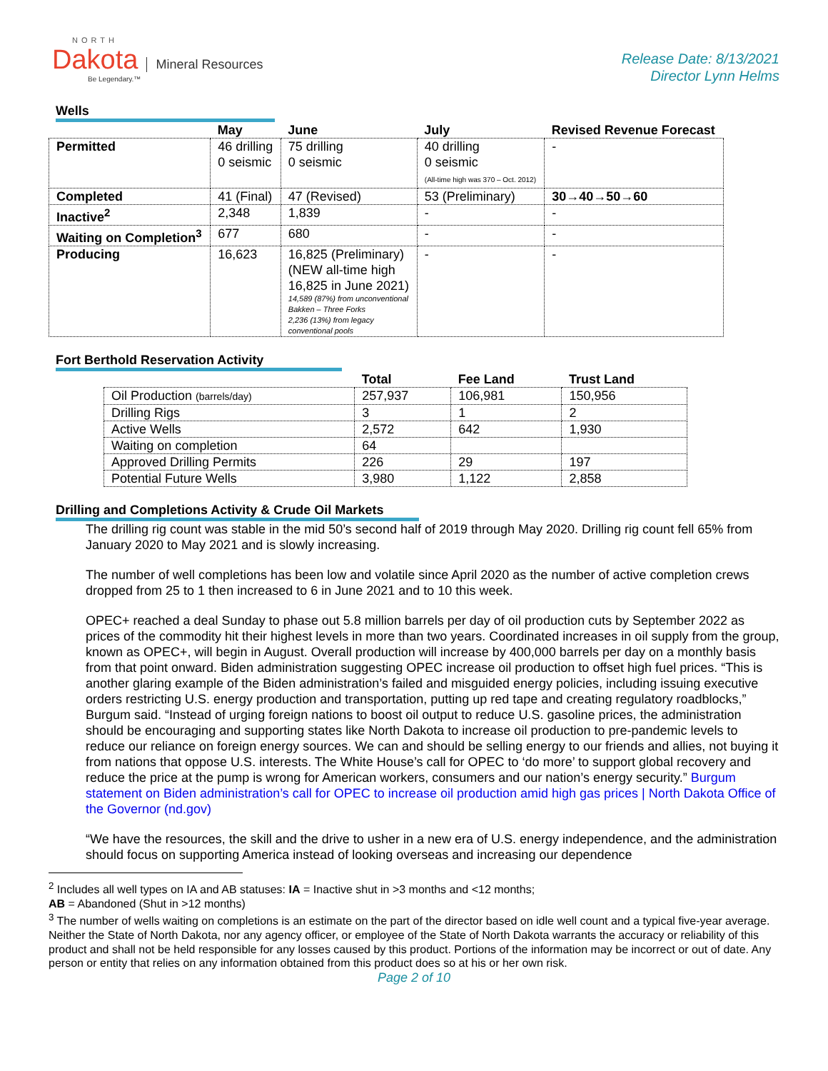NORTH
Dakota Mineral Resources
Be Legendary.™
Release Date: 8/13/2021
Director Lynn Helms
Wells
| | May | June | July | Revised Revenue Forecast |
| --- | --- | --- | --- | --- |
| Permitted | 46 drilling 0 seismic | 75 drilling 0 seismic | 40 drilling 0 seismic (All-time high was 370 – Oct. 2012) | - |
| Completed | 41 (Final) | 47 (Revised) | 53 (Preliminary) | 30→40→50→60 |
| Inactive<sup>2</sup> | 2,348 | 1,839 | - | - |
| Waiting on Completion<sup>3</sup> | 677 | 680 | - | - |
| Producing | 16,623 | 16,825 (Preliminary) (NEW all-time high 16,825 in June 2021) 14,589 (87%) from unconventional Bakken – Three Forks 2,236 (13%) from legacy conventional pools | - | - |
Fort Berthold Reservation Activity
| | Total | Fee Land | Trust Land |
| --- | --- | --- | --- |
| Oil Production (barrels/day) | 257,937 | 106,981 | 150,956 |
| Drilling Rigs | 3 | 1 | 2 |
| Active Wells | 2,572 | 642 | 1,930 |
| Waiting on completion | 64 | | |
| Approved Drilling Permits | 226 | 29 | 197 |
| Potential Future Wells | 3,980 | 1,122 | 2,858 |
Drilling and Completions Activity & Crude Oil Markets
The drilling rig count was stable in the mid 50’s second half of 2019 through May 2020. Drilling rig count fell 65% from January 2020 to May 2021 and is slowly increasing.
The number of well completions has been low and volatile since April 2020 as the number of active completion crews dropped from 25 to 1 then increased to 6 in June 2021 and to 10 this week.
OPEC+ reached a deal Sunday to phase out 5.8 million barrels per day of oil production cuts by September 2022 as prices of the commodity hit their highest levels in more than two years. Coordinated increases in oil supply from the group, known as OPEC+, will begin in August. Overall production will increase by 400,000 barrels per day on a monthly basis from that point onward. Biden administration suggesting OPEC increase oil production to offset high fuel prices. “This is another glaring example of the Biden administration’s failed and misguided energy policies, including issuing executive orders restricting U.S. energy production and transportation, putting up red tape and creating regulatory roadblocks,” Burgum said. “Instead of urging foreign nations to boost oil output to reduce U.S. gasoline prices, the administration should be encouraging and supporting states like North Dakota to increase oil production to pre-pandemic levels to reduce our reliance on foreign energy sources. We can and should be selling energy to our friends and allies, not buying it from nations that oppose U.S. interests. The White House’s call for OPEC to ‘do more’ to support global recovery and reduce the price at the pump is wrong for American workers, consumers and our nation’s energy security.” Burgum statement on Biden administration’s call for OPEC to increase oil production amid high gas prices | North Dakota Office of the Governor (nd.gov)
“We have the resources, the skill and the drive to usher in a new era of U.S. energy independence, and the administration should focus on supporting America instead of looking overseas and increasing our dependence
<sup>2</sup> Includes all well types on IA and AB statuses: IA = Inactive shut in >3 months and <12 months;
AB = Abandoned (Shut in >12 months)
<sup>3</sup> The number of wells waiting on completions is an estimate on the part of the director based on idle well count and a typical five-year average. Neither the State of North Dakota, nor any agency officer, or employee of the State of North Dakota warrants the accuracy or reliability of this product and shall not be held responsible for any losses caused by this product. Portions of the information may be incorrect or out of date. Any person or entity that relies on any information obtained from this product does so at his or her own risk.
Page 2 of 10